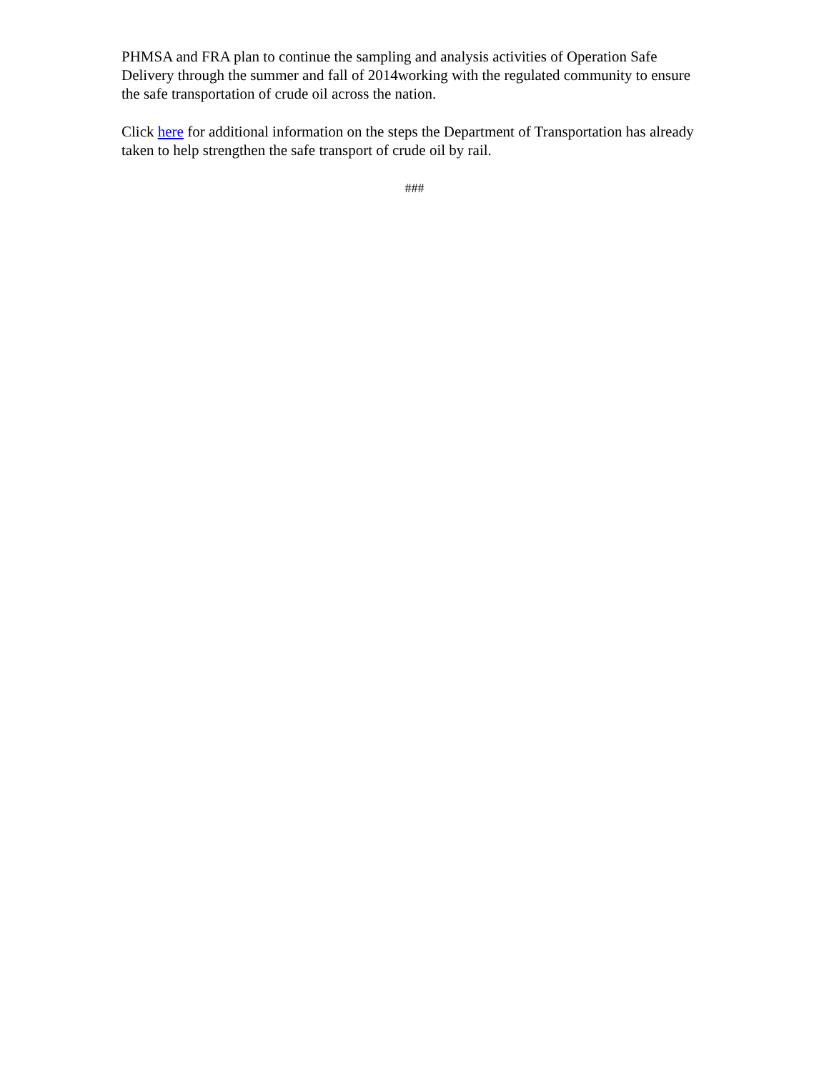PHMSA and FRA plan to continue the sampling and analysis activities of Operation Safe Delivery through the summer and fall of 2014working with the regulated community to ensure the safe transportation of crude oil across the nation.
Click here for additional information on the steps the Department of Transportation has already taken to help strengthen the safe transport of crude oil by rail.
###